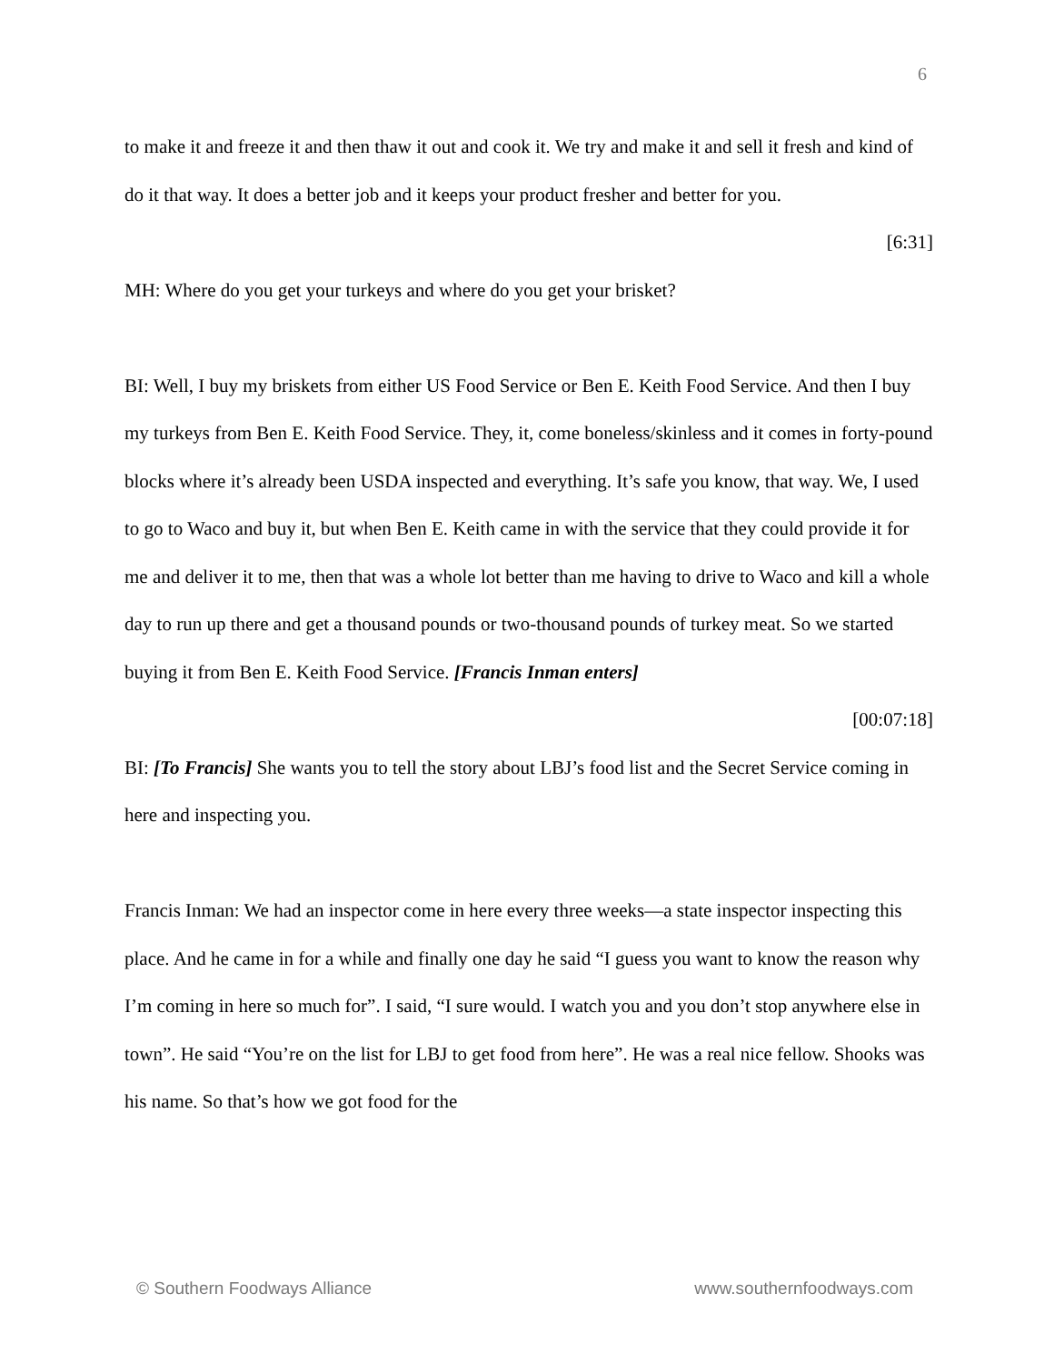6
to make it and freeze it and then thaw it out and cook it. We try and make it and sell it fresh and kind of do it that way. It does a better job and it keeps your product fresher and better for you.
[6:31]
MH: Where do you get your turkeys and where do you get your brisket?
BI: Well, I buy my briskets from either US Food Service or Ben E. Keith Food Service. And then I buy my turkeys from Ben E. Keith Food Service. They, it, come boneless/skinless and it comes in forty-pound blocks where it’s already been USDA inspected and everything. It’s safe you know, that way. We, I used to go to Waco and buy it, but when Ben E. Keith came in with the service that they could provide it for me and deliver it to me, then that was a whole lot better than me having to drive to Waco and kill a whole day to run up there and get a thousand pounds or two-thousand pounds of turkey meat. So we started buying it from Ben E. Keith Food Service. [Francis Inman enters]
[00:07:18]
BI: [To Francis] She wants you to tell the story about LBJ’s food list and the Secret Service coming in here and inspecting you.
Francis Inman: We had an inspector come in here every three weeks—a state inspector inspecting this place. And he came in for a while and finally one day he said “I guess you want to know the reason why I’m coming in here so much for”. I said, “I sure would. I watch you and you don’t stop anywhere else in town”. He said “You’re on the list for LBJ to get food from here”. He was a real nice fellow. Shooks was his name. So that’s how we got food for the
© Southern Foodways Alliance www.southernfoodways.com